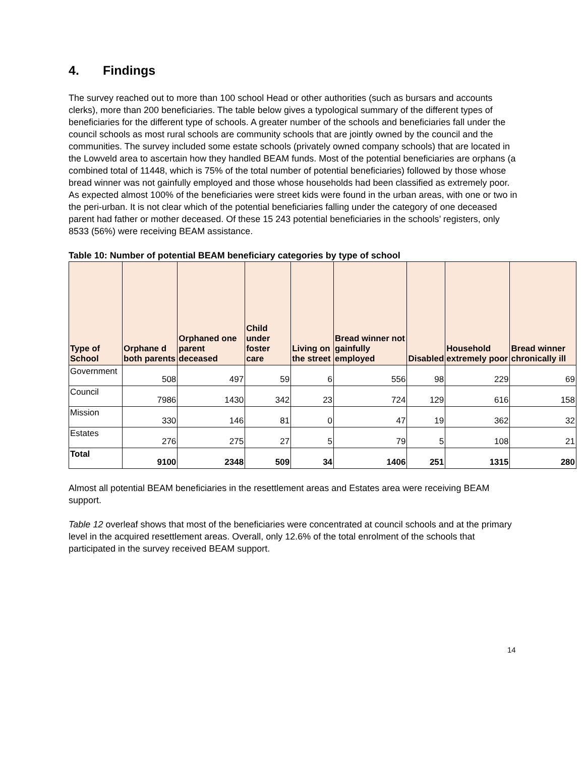4. Findings
The survey reached out to more than 100 school Head or other authorities (such as bursars and accounts clerks), more than 200 beneficiaries. The table below gives a typological summary of the different types of beneficiaries for the different type of schools. A greater number of the schools and beneficiaries fall under the council schools as most rural schools are community schools that are jointly owned by the council and the communities. The survey included some estate schools (privately owned company schools) that are located in the Lowveld area to ascertain how they handled BEAM funds. Most of the potential beneficiaries are orphans (a combined total of 11448, which is 75% of the total number of potential beneficiaries) followed by those whose bread winner was not gainfully employed and those whose households had been classified as extremely poor. As expected almost 100% of the beneficiaries were street kids were found in the urban areas, with one or two in the peri-urban. It is not clear which of the potential beneficiaries falling under the category of one deceased parent had father or mother deceased. Of these 15 243 potential beneficiaries in the schools’ registers, only 8533 (56%) were receiving BEAM assistance.
Table 10: Number of potential BEAM beneficiary categories by type of school
| Type of School | Orphane d both parents | Orphaned one parent deceased | Child under foster care | Living on the street | Bread winner not gainfully employed | Disabled | Household extremely poor | Bread winner chronically ill |
| --- | --- | --- | --- | --- | --- | --- | --- | --- |
| Government | 508 | 497 | 59 | 6 | 556 | 98 | 229 | 69 |
| Council | 7986 | 1430 | 342 | 23 | 724 | 129 | 616 | 158 |
| Mission | 330 | 146 | 81 | 0 | 47 | 19 | 362 | 32 |
| Estates | 276 | 275 | 27 | 5 | 79 | 5 | 108 | 21 |
| Total | 9100 | 2348 | 509 | 34 | 1406 | 251 | 1315 | 280 |
Almost all potential BEAM beneficiaries in the resettlement areas and Estates area were receiving BEAM support.
Table 12 overleaf shows that most of the beneficiaries were concentrated at council schools and at the primary level in the acquired resettlement areas. Overall, only 12.6% of the total enrolment of the schools that participated in the survey received BEAM support.
14